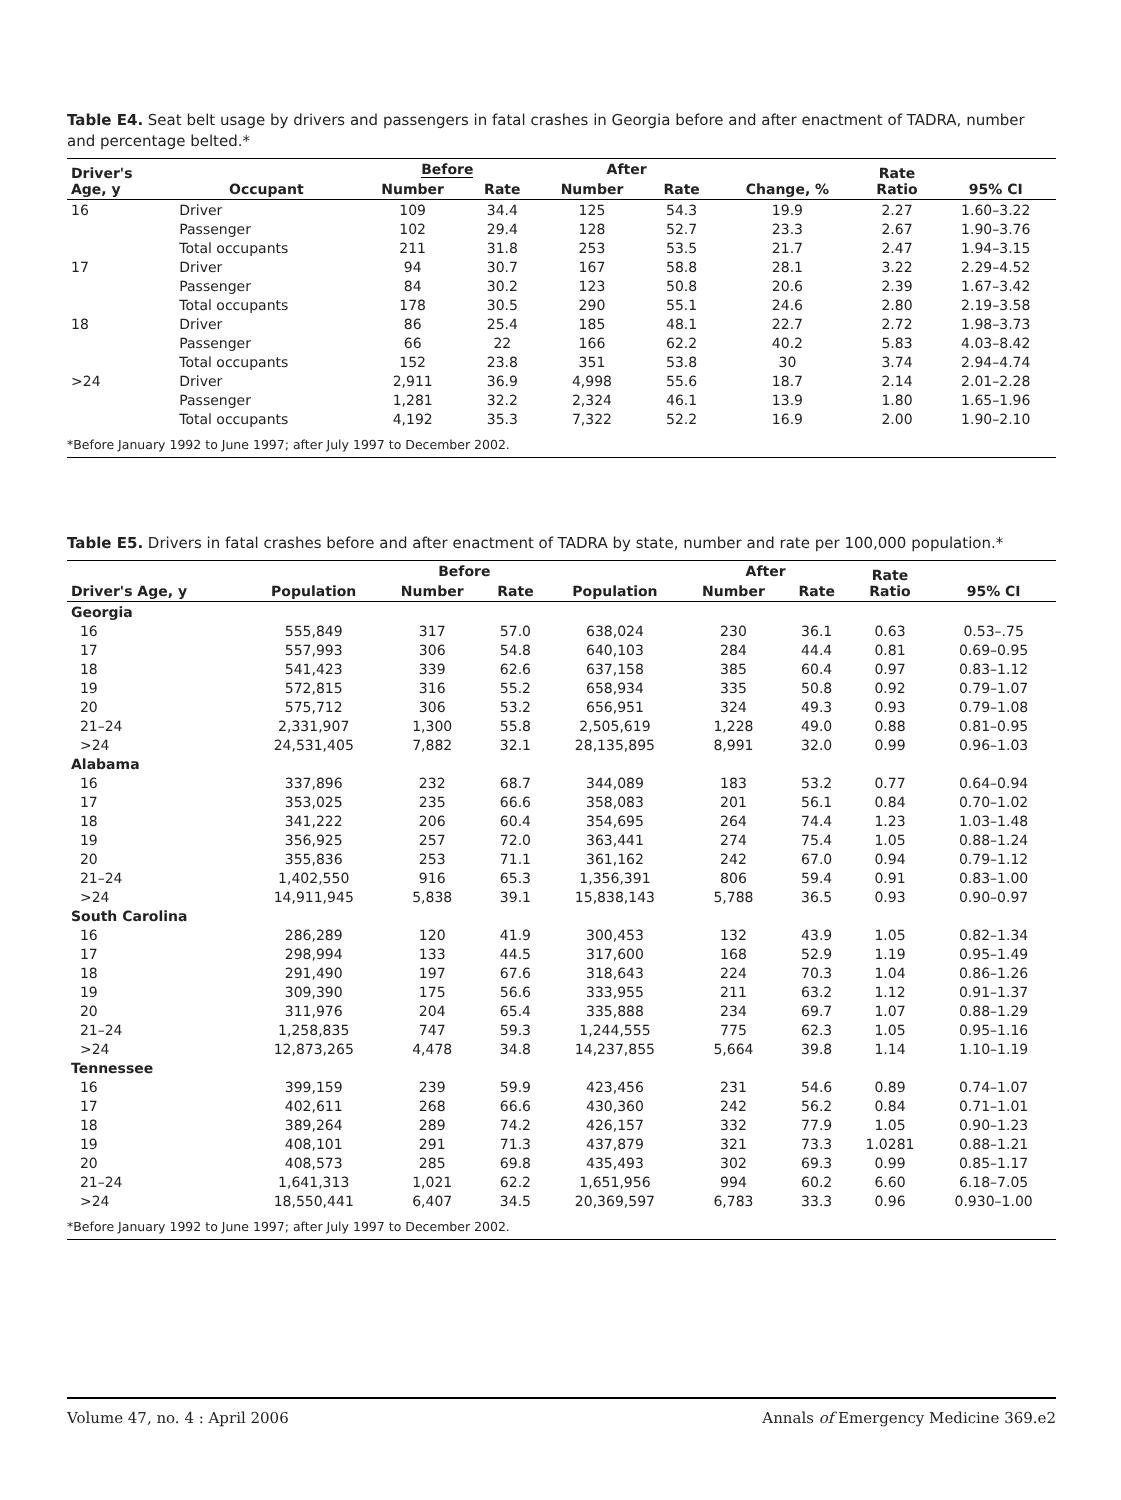Table E4. Seat belt usage by drivers and passengers in fatal crashes in Georgia before and after enactment of TADRA, number and percentage belted.*
| Driver's Age, y | Occupant | Before | | After | | Change, % | Rate Ratio | 95% CI |
| --- | --- | --- | --- | --- | --- | --- | --- | --- |
| | | Number | Rate | Number | Rate | | | |
| 16 | Driver | 109 | 34.4 | 125 | 54.3 | 19.9 | 2.27 | 1.60–3.22 |
| | Passenger | 102 | 29.4 | 128 | 52.7 | 23.3 | 2.67 | 1.90–3.76 |
| | Total occupants | 211 | 31.8 | 253 | 53.5 | 21.7 | 2.47 | 1.94–3.15 |
| 17 | Driver | 94 | 30.7 | 167 | 58.8 | 28.1 | 3.22 | 2.29–4.52 |
| | Passenger | 84 | 30.2 | 123 | 50.8 | 20.6 | 2.39 | 1.67–3.42 |
| | Total occupants | 178 | 30.5 | 290 | 55.1 | 24.6 | 2.80 | 2.19–3.58 |
| 18 | Driver | 86 | 25.4 | 185 | 48.1 | 22.7 | 2.72 | 1.98–3.73 |
| | Passenger | 66 | 22 | 166 | 62.2 | 40.2 | 5.83 | 4.03–8.42 |
| | Total occupants | 152 | 23.8 | 351 | 53.8 | 30 | 3.74 | 2.94–4.74 |
| >24 | Driver | 2,911 | 36.9 | 4,998 | 55.6 | 18.7 | 2.14 | 2.01–2.28 |
| | Passenger | 1,281 | 32.2 | 2,324 | 46.1 | 13.9 | 1.80 | 1.65–1.96 |
| | Total occupants | 4,192 | 35.3 | 7,322 | 52.2 | 16.9 | 2.00 | 1.90–2.10 |
| *Before January 1992 to June 1997; after July 1997 to December 2002. | | | | | | | | |
Table E5. Drivers in fatal crashes before and after enactment of TADRA by state, number and rate per 100,000 population.*
| Driver's Age, y | Population | Before | | Population | After | | Rate Ratio | 95% CI |
| --- | --- | --- | --- | --- | --- | --- | --- | --- |
| | | Number | Rate | | Number | Rate | | |
| Georgia | | | | | | | | |
| 16 | 555,849 | 317 | 57.0 | 638,024 | 230 | 36.1 | 0.63 | 0.53–.75 |
| 17 | 557,993 | 306 | 54.8 | 640,103 | 284 | 44.4 | 0.81 | 0.69–0.95 |
| 18 | 541,423 | 339 | 62.6 | 637,158 | 385 | 60.4 | 0.97 | 0.83–1.12 |
| 19 | 572,815 | 316 | 55.2 | 658,934 | 335 | 50.8 | 0.92 | 0.79–1.07 |
| 20 | 575,712 | 306 | 53.2 | 656,951 | 324 | 49.3 | 0.93 | 0.79–1.08 |
| 21–24 | 2,331,907 | 1,300 | 55.8 | 2,505,619 | 1,228 | 49.0 | 0.88 | 0.81–0.95 |
| >24 | 24,531,405 | 7,882 | 32.1 | 28,135,895 | 8,991 | 32.0 | 0.99 | 0.96–1.03 |
| Alabama | | | | | | | | |
| 16 | 337,896 | 232 | 68.7 | 344,089 | 183 | 53.2 | 0.77 | 0.64–0.94 |
| 17 | 353,025 | 235 | 66.6 | 358,083 | 201 | 56.1 | 0.84 | 0.70–1.02 |
| 18 | 341,222 | 206 | 60.4 | 354,695 | 264 | 74.4 | 1.23 | 1.03–1.48 |
| 19 | 356,925 | 257 | 72.0 | 363,441 | 274 | 75.4 | 1.05 | 0.88–1.24 |
| 20 | 355,836 | 253 | 71.1 | 361,162 | 242 | 67.0 | 0.94 | 0.79–1.12 |
| 21–24 | 1,402,550 | 916 | 65.3 | 1,356,391 | 806 | 59.4 | 0.91 | 0.83–1.00 |
| >24 | 14,911,945 | 5,838 | 39.1 | 15,838,143 | 5,788 | 36.5 | 0.93 | 0.90–0.97 |
| South Carolina | | | | | | | | |
| 16 | 286,289 | 120 | 41.9 | 300,453 | 132 | 43.9 | 1.05 | 0.82–1.34 |
| 17 | 298,994 | 133 | 44.5 | 317,600 | 168 | 52.9 | 1.19 | 0.95–1.49 |
| 18 | 291,490 | 197 | 67.6 | 318,643 | 224 | 70.3 | 1.04 | 0.86–1.26 |
| 19 | 309,390 | 175 | 56.6 | 333,955 | 211 | 63.2 | 1.12 | 0.91–1.37 |
| 20 | 311,976 | 204 | 65.4 | 335,888 | 234 | 69.7 | 1.07 | 0.88–1.29 |
| 21–24 | 1,258,835 | 747 | 59.3 | 1,244,555 | 775 | 62.3 | 1.05 | 0.95–1.16 |
| >24 | 12,873,265 | 4,478 | 34.8 | 14,237,855 | 5,664 | 39.8 | 1.14 | 1.10–1.19 |
| Tennessee | | | | | | | | |
| 16 | 399,159 | 239 | 59.9 | 423,456 | 231 | 54.6 | 0.89 | 0.74–1.07 |
| 17 | 402,611 | 268 | 66.6 | 430,360 | 242 | 56.2 | 0.84 | 0.71–1.01 |
| 18 | 389,264 | 289 | 74.2 | 426,157 | 332 | 77.9 | 1.05 | 0.90–1.23 |
| 19 | 408,101 | 291 | 71.3 | 437,879 | 321 | 73.3 | 1.0281 | 0.88–1.21 |
| 20 | 408,573 | 285 | 69.8 | 435,493 | 302 | 69.3 | 0.99 | 0.85–1.17 |
| 21–24 | 1,641,313 | 1,021 | 62.2 | 1,651,956 | 994 | 60.2 | 6.60 | 6.18–7.05 |
| >24 | 18,550,441 | 6,407 | 34.5 | 20,369,597 | 6,783 | 33.3 | 0.96 | 0.930–1.00 |
| *Before January 1992 to June 1997; after July 1997 to December 2002. | | | | | | | | |
Volume 47, no. 4 : April 2006 Annals of Emergency Medicine 369.e2